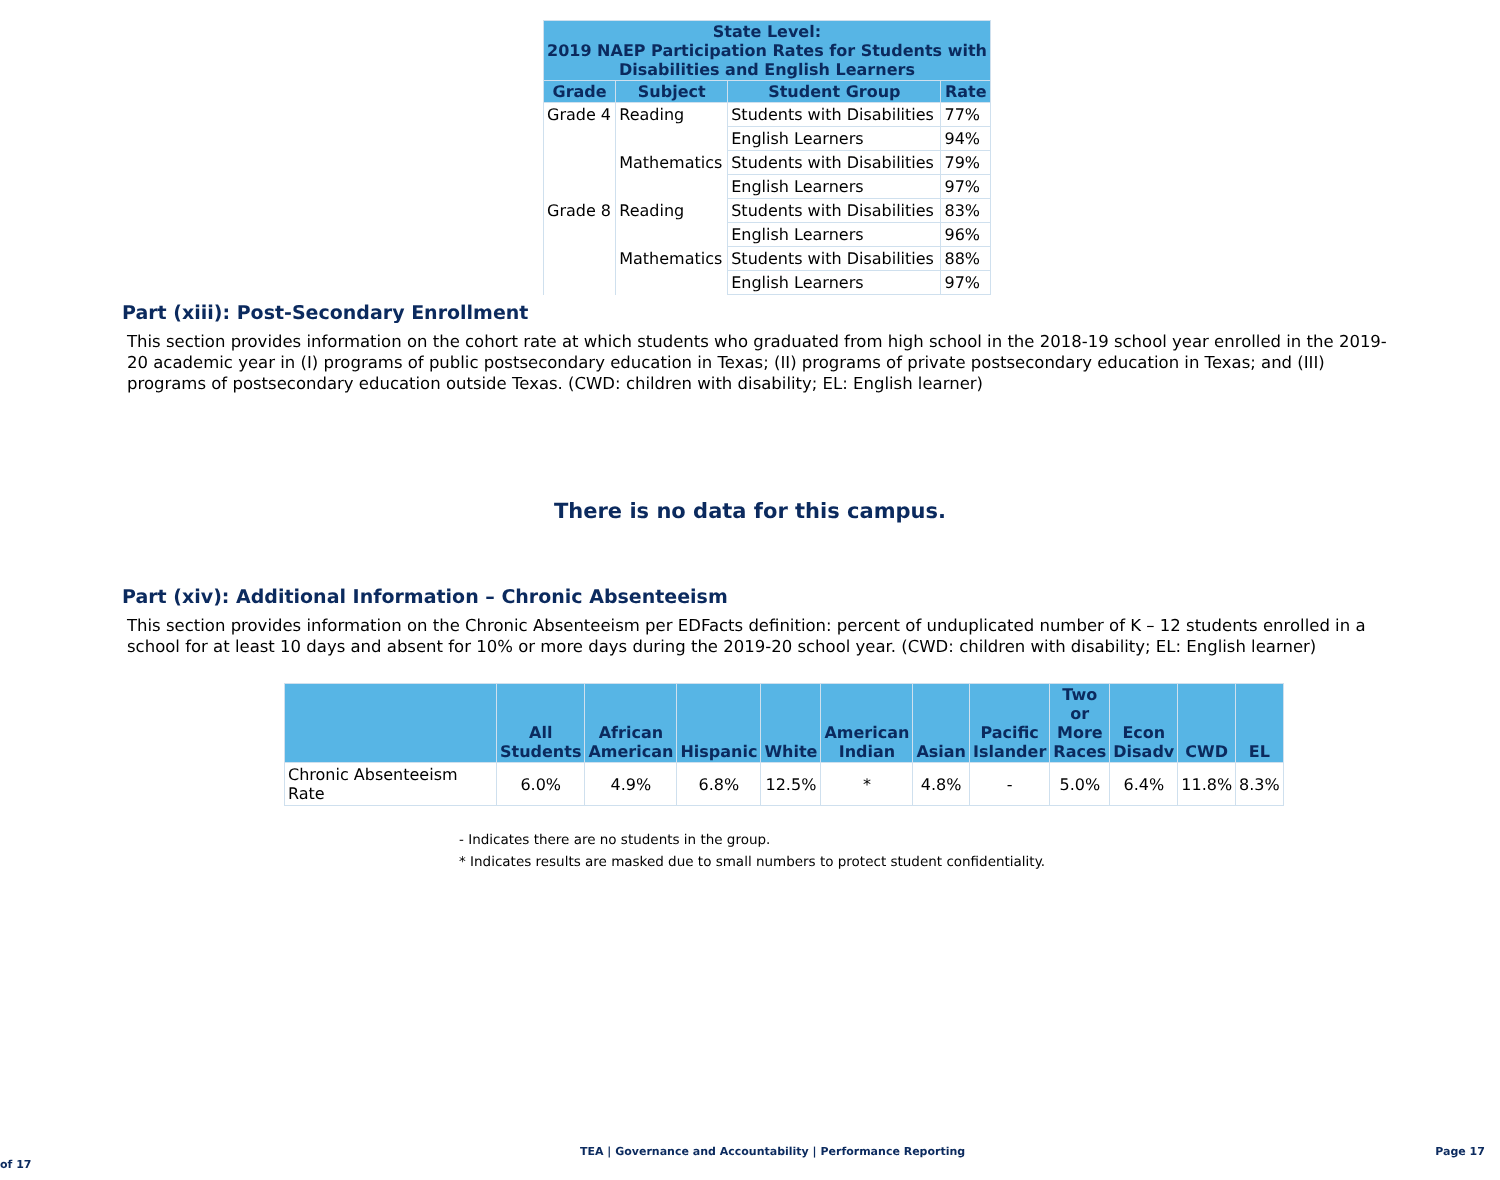| State Level: 2019 NAEP Participation Rates for Students with Disabilities and English Learners | | | |
| --- | --- | --- | --- |
| Grade | Subject | Student Group | Rate |
| Grade 4 | Reading | Students with Disabilities | 77% |
| | | English Learners | 94% |
| | Mathematics | Students with Disabilities | 79% |
| | | English Learners | 97% |
| Grade 8 | Reading | Students with Disabilities | 83% |
| | | English Learners | 96% |
| | Mathematics | Students with Disabilities | 88% |
| | | English Learners | 97% |
Part (xiii): Post-Secondary Enrollment
This section provides information on the cohort rate at which students who graduated from high school in the 2018-19 school year enrolled in the 2019-20 academic year in (I) programs of public postsecondary education in Texas; (II) programs of private postsecondary education in Texas; and (III) programs of postsecondary education outside Texas. (CWD: children with disability; EL: English learner)
There is no data for this campus.
Part (xiv): Additional Information – Chronic Absenteeism
This section provides information on the Chronic Absenteeism per EDFacts definition: percent of unduplicated number of K – 12 students enrolled in a school for at least 10 days and absent for 10% or more days during the 2019-20 school year. (CWD: children with disability; EL: English learner)
| | All Students | African American | Hispanic | White | American Indian | Asian | Pacific Islander | Two or More Races | Econ Disadv | CWD | EL |
| --- | --- | --- | --- | --- | --- | --- | --- | --- | --- | --- | --- |
| Chronic Absenteeism Rate | 6.0% | 4.9% | 6.8% | 12.5% | * | 4.8% | - | 5.0% | 6.4% | 11.8% | 8.3% |
- Indicates there are no students in the group.
* Indicates results are masked due to small numbers to protect student confidentiality.
TEA | Governance and Accountability | Performance Reporting Page 17 of 17